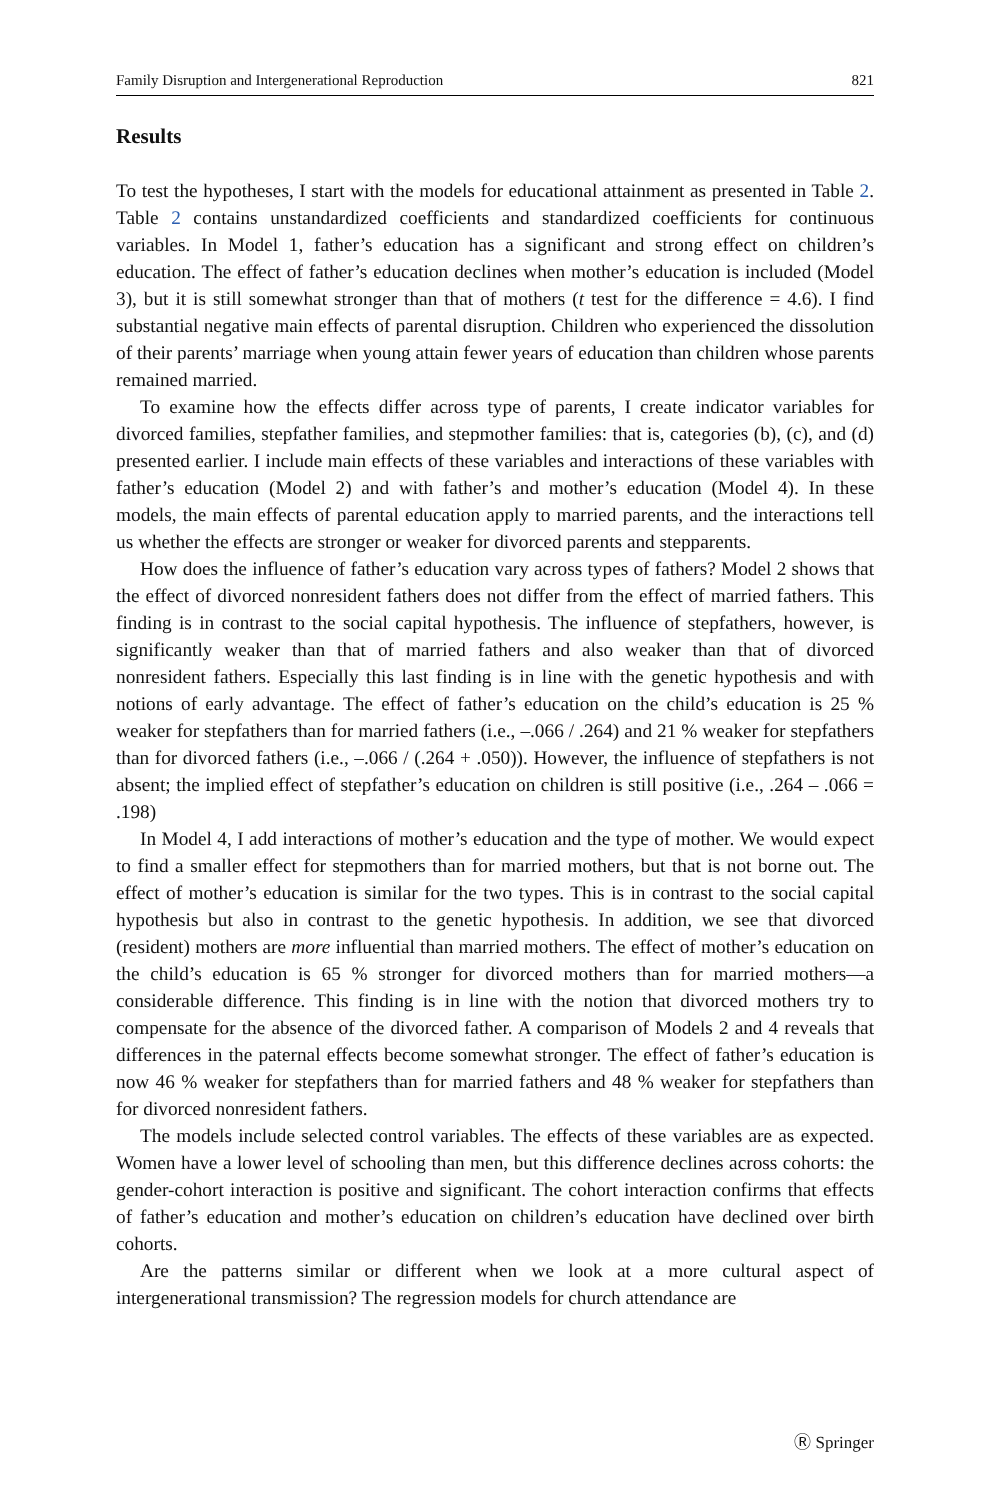Family Disruption and Intergenerational Reproduction 821
Results
To test the hypotheses, I start with the models for educational attainment as presented in Table 2. Table 2 contains unstandardized coefficients and standardized coefficients for continuous variables. In Model 1, father’s education has a significant and strong effect on children’s education. The effect of father’s education declines when mother’s education is included (Model 3), but it is still somewhat stronger than that of mothers (t test for the difference = 4.6). I find substantial negative main effects of parental disruption. Children who experienced the dissolution of their parents’ marriage when young attain fewer years of education than children whose parents remained married.
To examine how the effects differ across type of parents, I create indicator variables for divorced families, stepfather families, and stepmother families: that is, categories (b), (c), and (d) presented earlier. I include main effects of these variables and interactions of these variables with father’s education (Model 2) and with father’s and mother’s education (Model 4). In these models, the main effects of parental education apply to married parents, and the interactions tell us whether the effects are stronger or weaker for divorced parents and stepparents.
How does the influence of father’s education vary across types of fathers? Model 2 shows that the effect of divorced nonresident fathers does not differ from the effect of married fathers. This finding is in contrast to the social capital hypothesis. The influence of stepfathers, however, is significantly weaker than that of married fathers and also weaker than that of divorced nonresident fathers. Especially this last finding is in line with the genetic hypothesis and with notions of early advantage. The effect of father’s education on the child’s education is 25 % weaker for stepfathers than for married fathers (i.e., –.066 / .264) and 21 % weaker for stepfathers than for divorced fathers (i.e., –.066 / (.264 + .050)). However, the influence of stepfathers is not absent; the implied effect of stepfather’s education on children is still positive (i.e., .264 – .066 = .198)
In Model 4, I add interactions of mother’s education and the type of mother. We would expect to find a smaller effect for stepmothers than for married mothers, but that is not borne out. The effect of mother’s education is similar for the two types. This is in contrast to the social capital hypothesis but also in contrast to the genetic hypothesis. In addition, we see that divorced (resident) mothers are more influential than married mothers. The effect of mother’s education on the child’s education is 65 % stronger for divorced mothers than for married mothers—a considerable difference. This finding is in line with the notion that divorced mothers try to compensate for the absence of the divorced father. A comparison of Models 2 and 4 reveals that differences in the paternal effects become somewhat stronger. The effect of father’s education is now 46 % weaker for stepfathers than for married fathers and 48 % weaker for stepfathers than for divorced nonresident fathers.
The models include selected control variables. The effects of these variables are as expected. Women have a lower level of schooling than men, but this difference declines across cohorts: the gender-cohort interaction is positive and significant. The cohort interaction confirms that effects of father’s education and mother’s education on children’s education have declined over birth cohorts.
Are the patterns similar or different when we look at a more cultural aspect of intergenerational transmission? The regression models for church attendance are
Ⓡ Springer